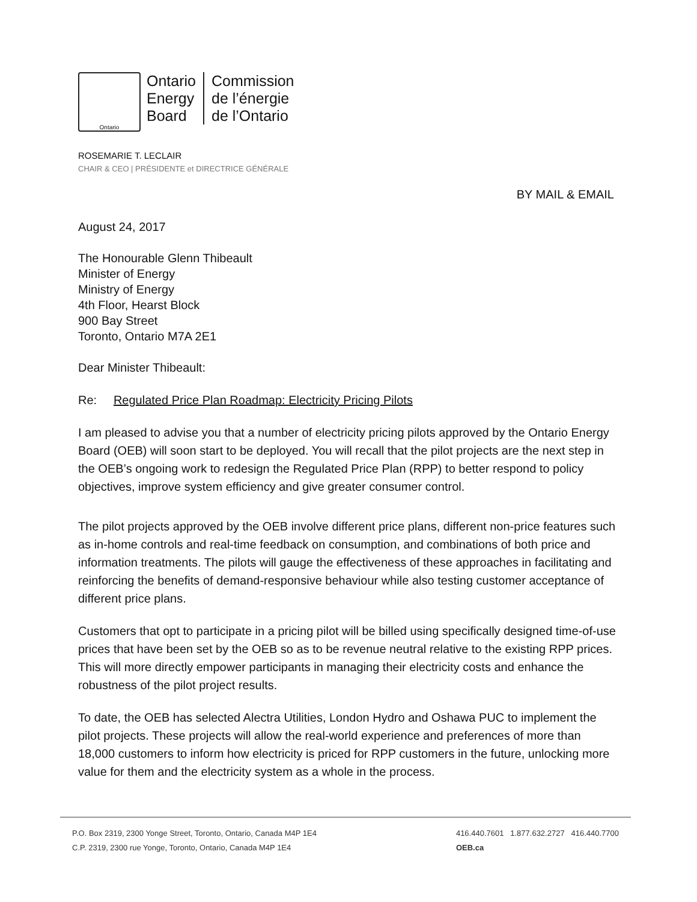Ontario
Ontario
Energy
Board
Commission
de l’énergie
de l’Ontario
ROSEMARIE T. LECLAIR
CHAIR & CEO | PRÉSIDENTE et DIRECTRICE GÉNÉRALE
BY MAIL & EMAIL
August 24, 2017
The Honourable Glenn Thibeault
Minister of Energy
Ministry of Energy
4th Floor, Hearst Block
900 Bay Street
Toronto, Ontario M7A 2E1
Dear Minister Thibeault:
Re: Regulated Price Plan Roadmap: Electricity Pricing Pilots
I am pleased to advise you that a number of electricity pricing pilots approved by the Ontario Energy Board (OEB) will soon start to be deployed. You will recall that the pilot projects are the next step in the OEB’s ongoing work to redesign the Regulated Price Plan (RPP) to better respond to policy objectives, improve system efficiency and give greater consumer control.
The pilot projects approved by the OEB involve different price plans, different non-price features such as in-home controls and real-time feedback on consumption, and combinations of both price and information treatments. The pilots will gauge the effectiveness of these approaches in facilitating and reinforcing the benefits of demand-responsive behaviour while also testing customer acceptance of different price plans.
Customers that opt to participate in a pricing pilot will be billed using specifically designed time-of-use prices that have been set by the OEB so as to be revenue neutral relative to the existing RPP prices. This will more directly empower participants in managing their electricity costs and enhance the robustness of the pilot project results.
To date, the OEB has selected Alectra Utilities, London Hydro and Oshawa PUC to implement the pilot projects. These projects will allow the real-world experience and preferences of more than 18,000 customers to inform how electricity is priced for RPP customers in the future, unlocking more value for them and the electricity system as a whole in the process.
P.O. Box 2319, 2300 Yonge Street, Toronto, Ontario, Canada M4P 1E4
C.P. 2319, 2300 rue Yonge, Toronto, Ontario, Canada M4P 1E4
416.440.7601 1.877.632.2727 416.440.7700
OEB.ca